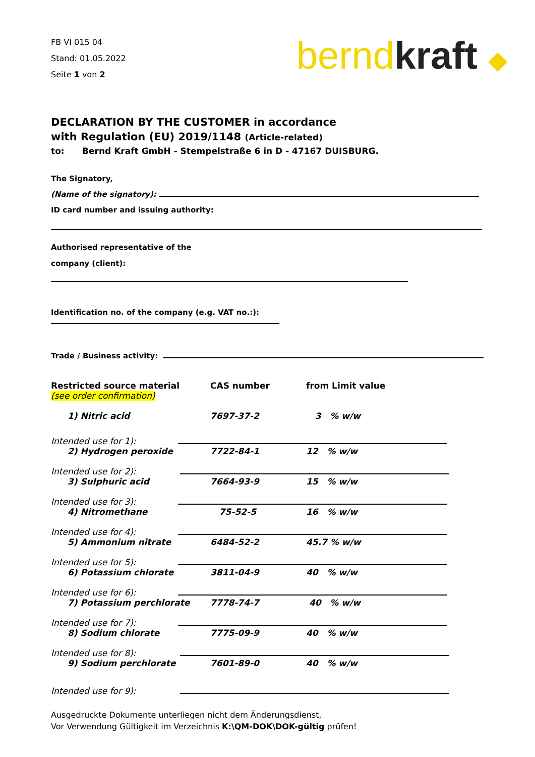FB VI 015 04
Stand: 01.05.2022
Seite 1 von 2
bernd kraft ◆
DECLARATION BY THE CUSTOMER in accordance
with Regulation (EU) 2019/1148 (Article-related)
to: Bernd Kraft GmbH - Stempelstraße 6 in D - 47167 DUISBURG.
The Signatory,
(Name of the signatory):
ID card number and issuing authority:
Authorised representative of the
company (client):
Identification no. of the company (e.g. VAT no.:):
Trade / Business activity:
| Restricted source material (see order confirmation) | CAS number | from Limit value |
| 1) Nitric acid | 7697-37-2 | 3 % w/w |
| Intended use for 1): | | |
| 2) Hydrogen peroxide | 7722-84-1 | 12 % w/w |
| Intended use for 2): | | |
| 3) Sulphuric acid | 7664-93-9 | 15 % w/w |
| Intended use for 3): | | |
| 4) Nitromethane | 75-52-5 | 16 % w/w |
| Intended use for 4): | | |
| 5) Ammonium nitrate | 6484-52-2 | 45.7 % w/w |
| Intended use for 5): | | |
| 6) Potassium chlorate | 3811-04-9 | 40 % w/w |
| Intended use for 6): | | |
| 7) Potassium perchlorate | 7778-74-7 | 40 % w/w |
| Intended use for 7): | | |
| 8) Sodium chlorate | 7775-09-9 | 40 % w/w |
| Intended use for 8): | | |
| 9) Sodium perchlorate | 7601-89-0 | 40 % w/w |
| Intended use for 9): | | |
Ausgedruckte Dokumente unterliegen nicht dem Änderungsdienst.
Vor Verwendung Gültigkeit im Verzeichnis K:\QM-DOK\DOK-gültig prüfen!